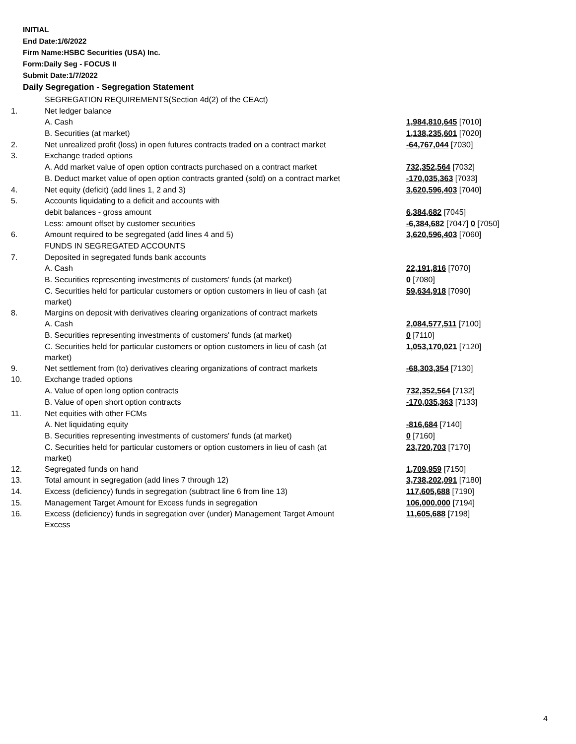INITIAL
End Date:1/6/2022
Firm Name:HSBC Securities (USA) Inc.
Form:Daily Seg - FOCUS II
Submit Date:1/7/2022
Daily Segregation - Segregation Statement
| | SEGREGATION REQUIREMENTS(Section 4d(2) of the CEAct) | |
| 1. | Net ledger balance | |
| | A. Cash | 1,984,810,645 [7010] |
| | B. Securities (at market) | 1,138,235,601 [7020] |
| 2. | Net unrealized profit (loss) in open futures contracts traded on a contract market | -64,767,044 [7030] |
| 3. | Exchange traded options | |
| | A. Add market value of open option contracts purchased on a contract market | 732,352,564 [7032] |
| | B. Deduct market value of open option contracts granted (sold) on a contract market | -170,035,363 [7033] |
| 4. | Net equity (deficit) (add lines 1, 2 and 3) | 3,620,596,403 [7040] |
| 5. | Accounts liquidating to a deficit and accounts with | |
| | debit balances - gross amount | 6,384,682 [7045] |
| | Less: amount offset by customer securities | -6,384,682 [7047] 0 [7050] |
| 6. | Amount required to be segregated (add lines 4 and 5) | 3,620,596,403 [7060] |
| | FUNDS IN SEGREGATED ACCOUNTS | |
| 7. | Deposited in segregated funds bank accounts | |
| | A. Cash | 22,191,816 [7070] |
| | B. Securities representing investments of customers' funds (at market) | 0 [7080] |
| | C. Securities held for particular customers or option customers in lieu of cash (at market) | 59,634,918 [7090] |
| 8. | Margins on deposit with derivatives clearing organizations of contract markets | |
| | A. Cash | 2,084,577,511 [7100] |
| | B. Securities representing investments of customers' funds (at market) | 0 [7110] |
| | C. Securities held for particular customers or option customers in lieu of cash (at market) | 1,053,170,021 [7120] |
| 9. | Net settlement from (to) derivatives clearing organizations of contract markets | -68,303,354 [7130] |
| 10. | Exchange traded options | |
| | A. Value of open long option contracts | 732,352,564 [7132] |
| | B. Value of open short option contracts | -170,035,363 [7133] |
| 11. | Net equities with other FCMs | |
| | A. Net liquidating equity | -816,684 [7140] |
| | B. Securities representing investments of customers' funds (at market) | 0 [7160] |
| | C. Securities held for particular customers or option customers in lieu of cash (at market) | 23,720,703 [7170] |
| 12. | Segregated funds on hand | 1,709,959 [7150] |
| 13. | Total amount in segregation (add lines 7 through 12) | 3,738,202,091 [7180] |
| 14. | Excess (deficiency) funds in segregation (subtract line 6 from line 13) | 117,605,688 [7190] |
| 15. | Management Target Amount for Excess funds in segregation | 106,000,000 [7194] |
| 16. | Excess (deficiency) funds in segregation over (under) Management Target Amount Excess | 11,605,688 [7198] |
4